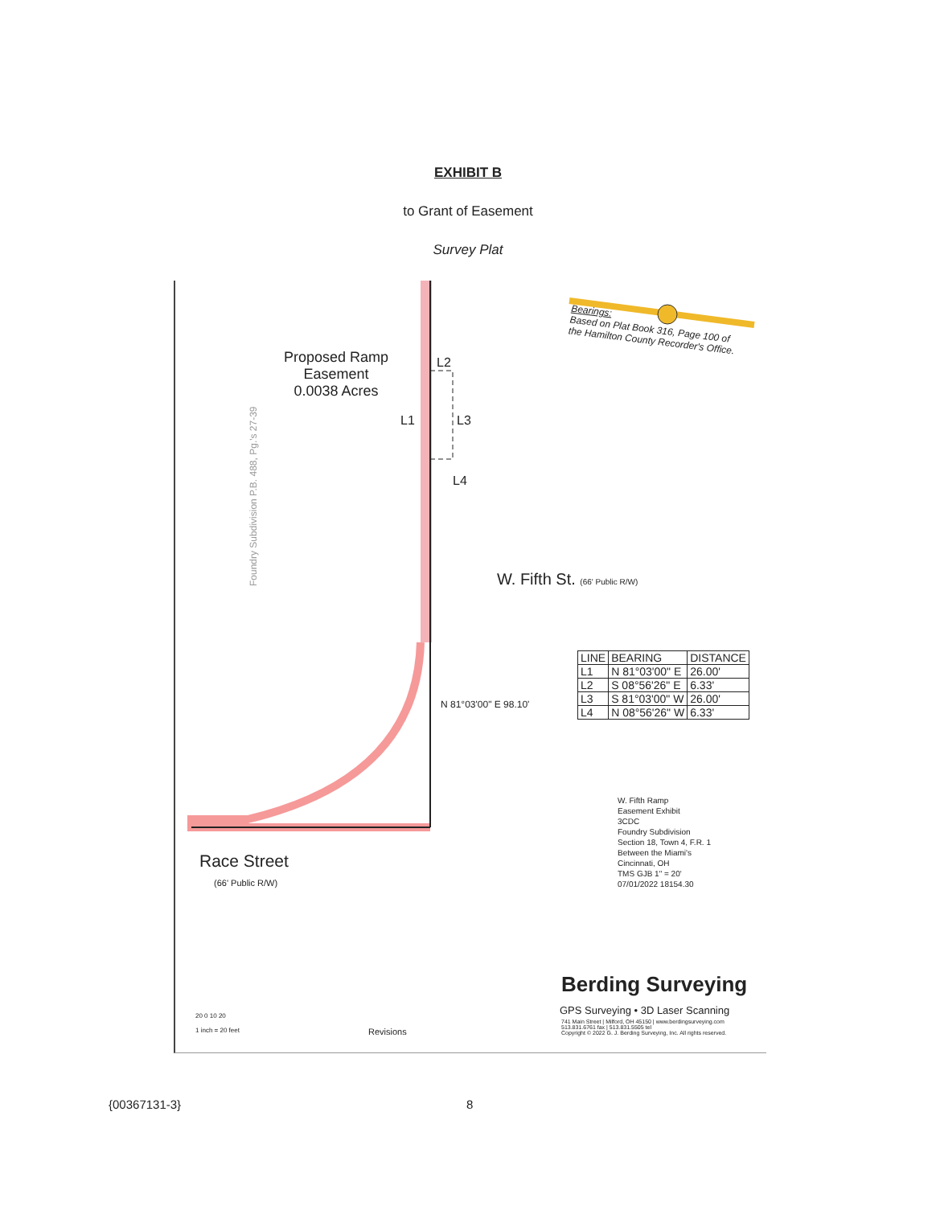EXHIBIT B
to Grant of Easement
Survey Plat
Proposed Ramp
Easement
0.0038 Acres
L2
L1 L3
L4
Bearings:
Based on Plat Book 316, Page 100 of
the Hamilton County Recorder's Office.
Foundry Subdivision P.B. 488, Pg.'s 27-39
W. Fifth St. (66' Public R/W)
N 81°03'00" E 98.10'
| LINE | BEARING | DISTANCE |
| --- | --- | --- |
| L1 | N 81°03'00" E | 26.00' |
| L2 | S 08°56'26" E | 6.33' |
| L3 | S 81°03'00" W | 26.00' |
| L4 | N 08°56'26" W | 6.33' |
Race Street
(66' Public R/W)
W. Fifth Ramp
Easement Exhibit
3CDC
Foundry Subdivision
Section 18, Town 4, F.R. 1
Between the Miami's
Cincinnati, OH
TMS GJB 1" = 20'
07/01/2022 18154.30
Berding Surveying
GPS Surveying • 3D Laser Scanning
741 Main Street | Milford, OH 45150 | www.berdingsurveying.com
513.831.6761 fax | 513.831.5505 tel
Copyright © 2022 G. J. Berding Surveying, Inc. All rights reserved.
20 0 10 20
1 inch = 20 feet
Revisions
{00367131-3} 8